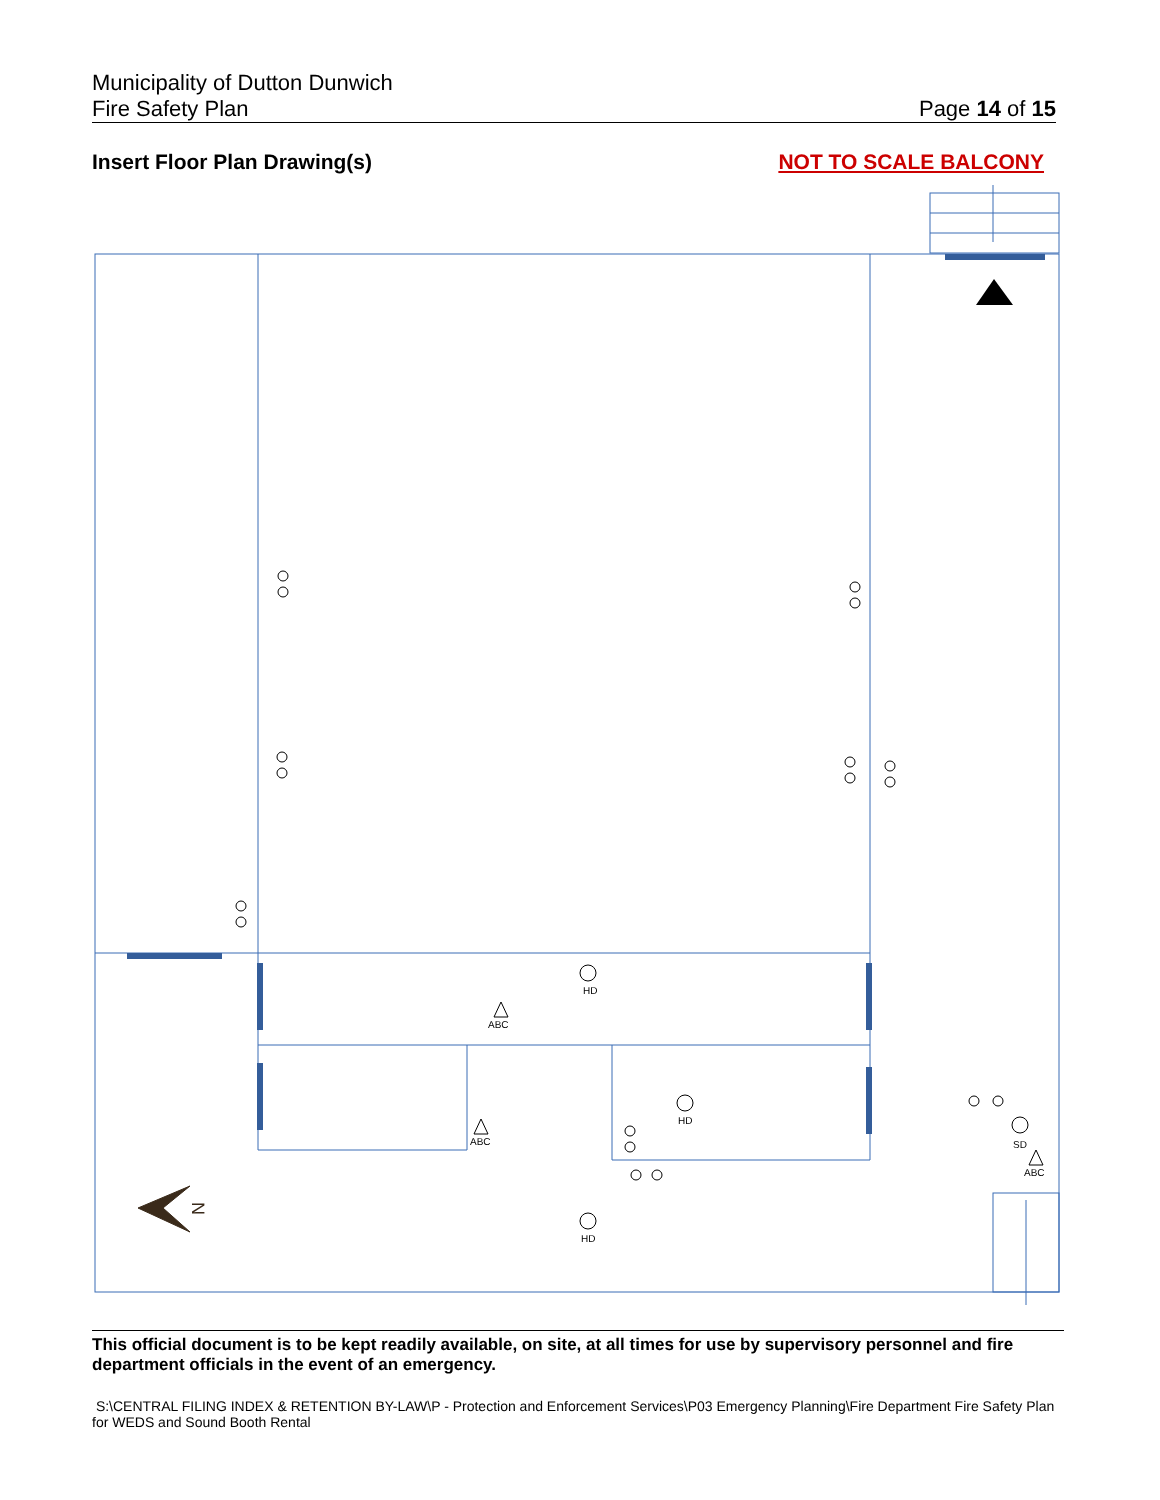Municipality of Dutton Dunwich
Fire Safety Plan
Page 14 of 15
Insert Floor Plan Drawing(s) NOT TO SCALE BALCONY
HD
HD
HD
SD
ABC
ABC
ABC
N
This official document is to be kept readily available, on site, at all times for use by supervisory personnel and fire department officials in the event of an emergency.
S:\CENTRAL FILING INDEX & RETENTION BY-LAW\P - Protection and Enforcement Services\P03 Emergency Planning\Fire Department Fire Safety Plan for WEDS and Sound Booth Rental